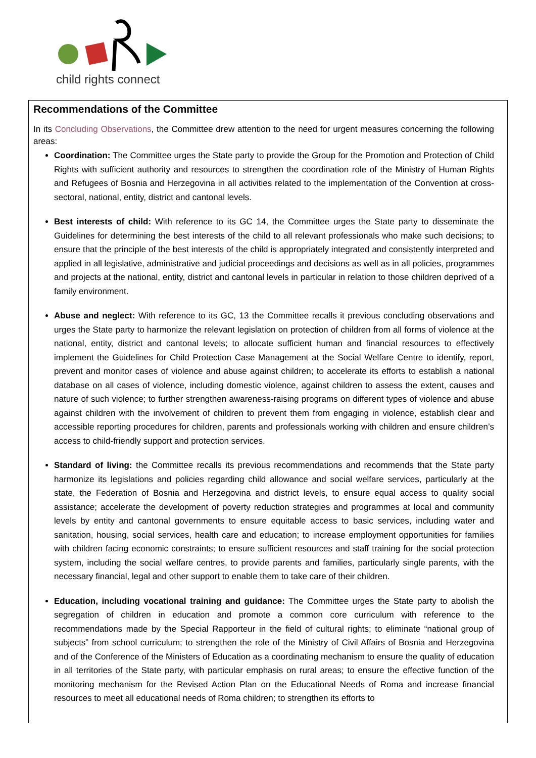child rights connect
Recommendations of the Committee
In its Concluding Observations, the Committee drew attention to the need for urgent measures concerning the following areas:
Coordination: The Committee urges the State party to provide the Group for the Promotion and Protection of Child Rights with sufficient authority and resources to strengthen the coordination role of the Ministry of Human Rights and Refugees of Bosnia and Herzegovina in all activities related to the implementation of the Convention at cross-sectoral, national, entity, district and cantonal levels.
Best interests of child: With reference to its GC 14, the Committee urges the State party to disseminate the Guidelines for determining the best interests of the child to all relevant professionals who make such decisions; to ensure that the principle of the best interests of the child is appropriately integrated and consistently interpreted and applied in all legislative, administrative and judicial proceedings and decisions as well as in all policies, programmes and projects at the national, entity, district and cantonal levels in particular in relation to those children deprived of a family environment.
Abuse and neglect: With reference to its GC, 13 the Committee recalls it previous concluding observations and urges the State party to harmonize the relevant legislation on protection of children from all forms of violence at the national, entity, district and cantonal levels; to allocate sufficient human and financial resources to effectively implement the Guidelines for Child Protection Case Management at the Social Welfare Centre to identify, report, prevent and monitor cases of violence and abuse against children; to accelerate its efforts to establish a national database on all cases of violence, including domestic violence, against children to assess the extent, causes and nature of such violence; to further strengthen awareness-raising programs on different types of violence and abuse against children with the involvement of children to prevent them from engaging in violence, establish clear and accessible reporting procedures for children, parents and professionals working with children and ensure children’s access to child-friendly support and protection services.
Standard of living: the Committee recalls its previous recommendations and recommends that the State party harmonize its legislations and policies regarding child allowance and social welfare services, particularly at the state, the Federation of Bosnia and Herzegovina and district levels, to ensure equal access to quality social assistance; accelerate the development of poverty reduction strategies and programmes at local and community levels by entity and cantonal governments to ensure equitable access to basic services, including water and sanitation, housing, social services, health care and education; to increase employment opportunities for families with children facing economic constraints; to ensure sufficient resources and staff training for the social protection system, including the social welfare centres, to provide parents and families, particularly single parents, with the necessary financial, legal and other support to enable them to take care of their children.
Education, including vocational training and guidance: The Committee urges the State party to abolish the segregation of children in education and promote a common core curriculum with reference to the recommendations made by the Special Rapporteur in the field of cultural rights; to eliminate “national group of subjects” from school curriculum; to strengthen the role of the Ministry of Civil Affairs of Bosnia and Herzegovina and of the Conference of the Ministers of Education as a coordinating mechanism to ensure the quality of education in all territories of the State party, with particular emphasis on rural areas; to ensure the effective function of the monitoring mechanism for the Revised Action Plan on the Educational Needs of Roma and increase financial resources to meet all educational needs of Roma children; to strengthen its efforts to